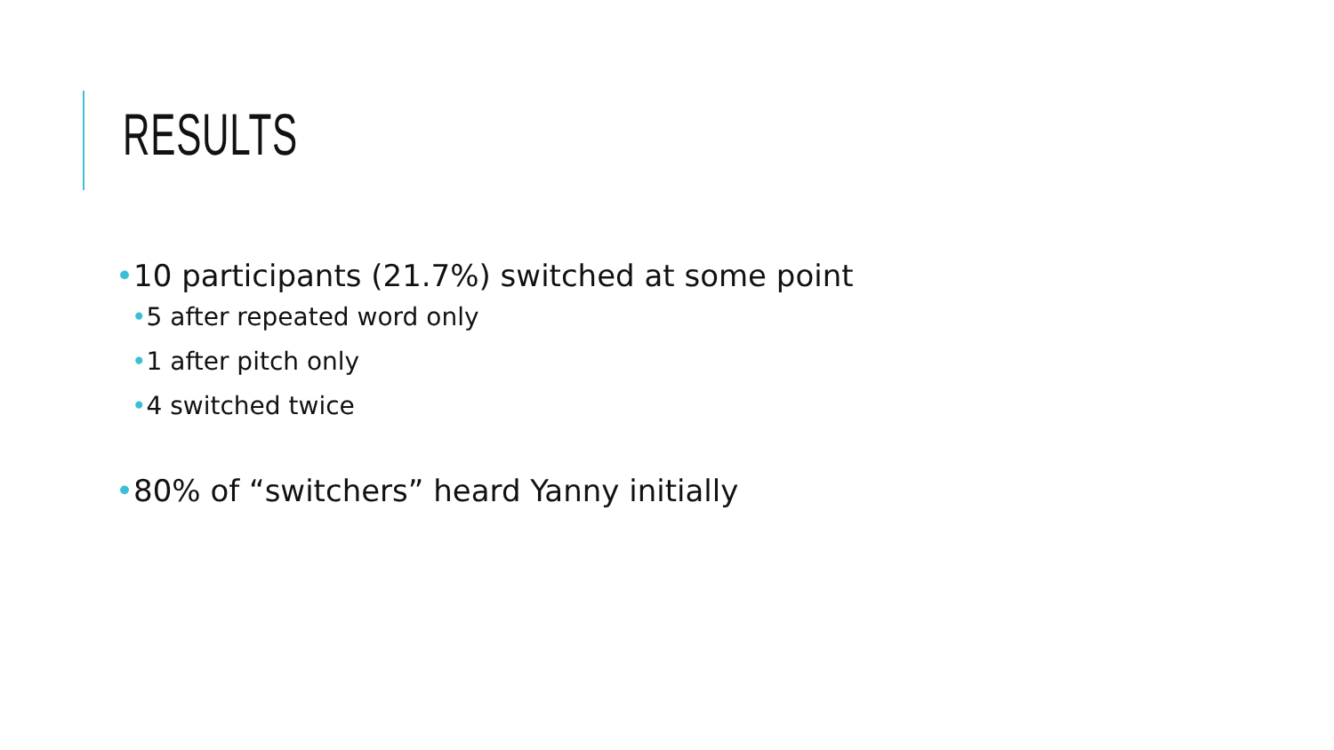RESULTS
•10 participants (21.7%) switched at some point
•5 after repeated word only
•1 after pitch only
•4 switched twice
•80% of “switchers” heard Yanny initially